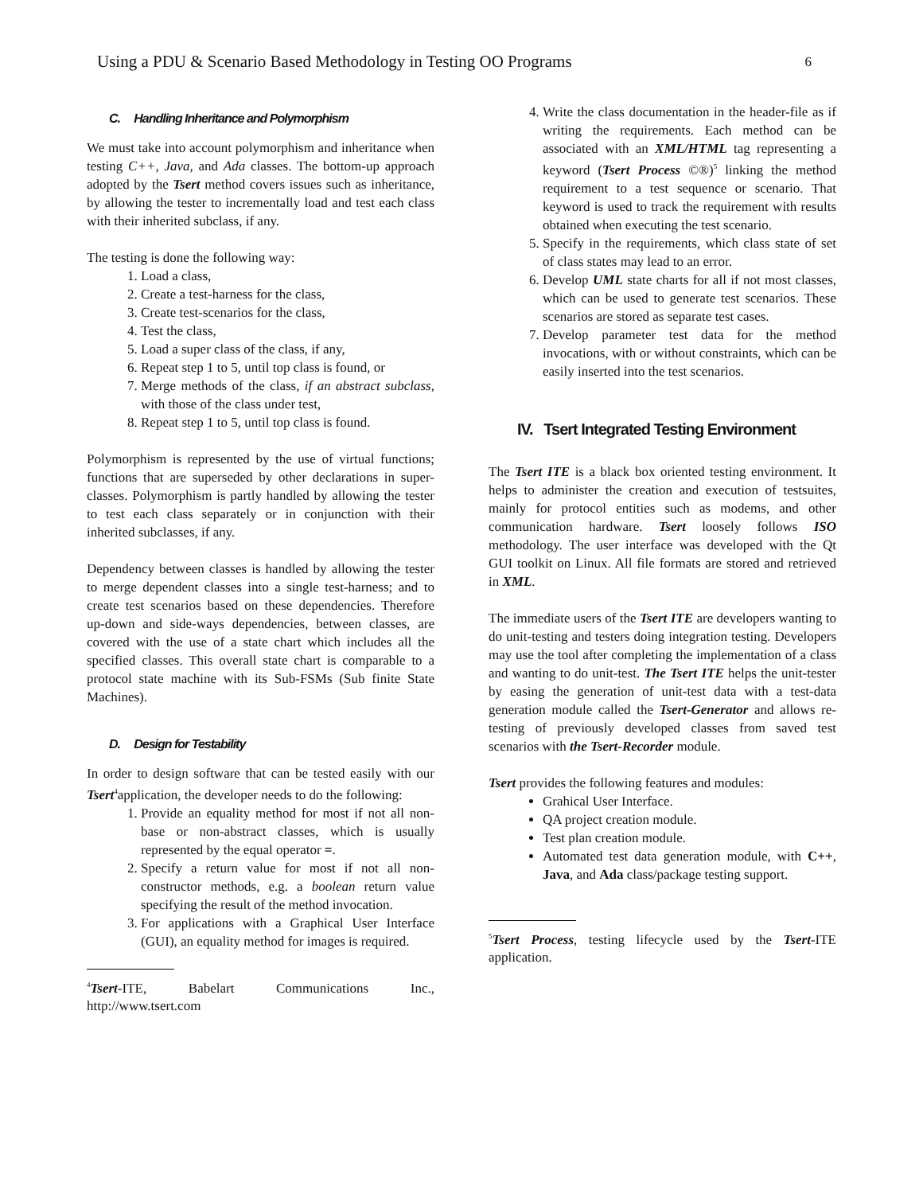Using a PDU & Scenario Based Methodology in Testing OO Programs 6
C. Handling Inheritance and Polymorphism
We must take into account polymorphism and inheritance when testing C++, Java, and Ada classes. The bottom-up approach adopted by the Tsert method covers issues such as inheritance, by allowing the tester to incrementally load and test each class with their inherited subclass, if any.
The testing is done the following way:
1. Load a class,
2. Create a test-harness for the class,
3. Create test-scenarios for the class,
4. Test the class,
5. Load a super class of the class, if any,
6. Repeat step 1 to 5, until top class is found, or
7. Merge methods of the class, if an abstract subclass, with those of the class under test,
8. Repeat step 1 to 5, until top class is found.
Polymorphism is represented by the use of virtual functions; functions that are superseded by other declarations in super-classes. Polymorphism is partly handled by allowing the tester to test each class separately or in conjunction with their inherited subclasses, if any.
Dependency between classes is handled by allowing the tester to merge dependent classes into a single test-harness; and to create test scenarios based on these dependencies. Therefore up-down and side-ways dependencies, between classes, are covered with the use of a state chart which includes all the specified classes. This overall state chart is comparable to a protocol state machine with its Sub-FSMs (Sub finite State Machines).
D. Design for Testability
In order to design software that can be tested easily with our Tsert<sup>4</sup>application, the developer needs to do the following:
1. Provide an equality method for most if not all non-base or non-abstract classes, which is usually represented by the equal operator =.
2. Specify a return value for most if not all non-constructor methods, e.g. a boolean return value specifying the result of the method invocation.
3. For applications with a Graphical User Interface (GUI), an equality method for images is required.
<sup>4</sup> Tsert-ITE, Babelart Communications Inc., http://www.tsert.com
4. Write the class documentation in the header-file as if writing the requirements. Each method can be associated with an XML/HTML tag representing a keyword (Tsert Process ©®)<sup>5</sup> linking the method requirement to a test sequence or scenario. That keyword is used to track the requirement with results obtained when executing the test scenario.
5. Specify in the requirements, which class state of set of class states may lead to an error.
6. Develop UML state charts for all if not most classes, which can be used to generate test scenarios. These scenarios are stored as separate test cases.
7. Develop parameter test data for the method invocations, with or without constraints, which can be easily inserted into the test scenarios.
IV. Tsert Integrated Testing Environment
The Tsert ITE is a black box oriented testing environment. It helps to administer the creation and execution of testsuites, mainly for protocol entities such as modems, and other communication hardware. Tsert loosely follows ISO methodology. The user interface was developed with the Qt GUI toolkit on Linux. All file formats are stored and retrieved in XML.
The immediate users of the Tsert ITE are developers wanting to do unit-testing and testers doing integration testing. Developers may use the tool after completing the implementation of a class and wanting to do unit-test. The Tsert ITE helps the unit-tester by easing the generation of unit-test data with a test-data generation module called the Tsert-Generator and allows re-testing of previously developed classes from saved test scenarios with the Tsert-Recorder module.
Tsert provides the following features and modules:
Grahical User Interface.
QA project creation module.
Test plan creation module.
Automated test data generation module, with C++, Java, and Ada class/package testing support.
<sup>5</sup> Tsert Process, testing lifecycle used by the Tsert-ITE application.